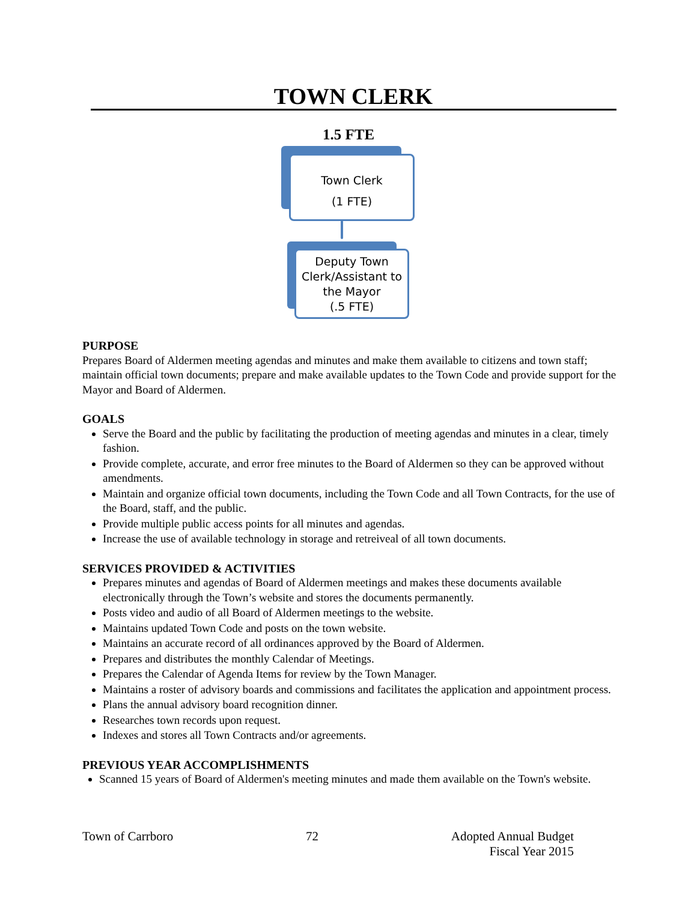TOWN CLERK
1.5 FTE
Town Clerk
(1 FTE)
Deputy Town Clerk/Assistant to the Mayor
(.5 FTE)
PURPOSE
Prepares Board of Aldermen meeting agendas and minutes and make them available to citizens and town staff; maintain official town documents; prepare and make available updates to the Town Code and provide support for the Mayor and Board of Aldermen.
GOALS
Serve the Board and the public by facilitating the production of meeting agendas and minutes in a clear, timely fashion.
Provide complete, accurate, and error free minutes to the Board of Aldermen so they can be approved without amendments.
Maintain and organize official town documents, including the Town Code and all Town Contracts, for the use of the Board, staff, and the public.
Provide multiple public access points for all minutes and agendas.
Increase the use of available technology in storage and retreiveal of all town documents.
SERVICES PROVIDED & ACTIVITIES
Prepares minutes and agendas of Board of Aldermen meetings and makes these documents available electronically through the Town’s website and stores the documents permanently.
Posts video and audio of all Board of Aldermen meetings to the website.
Maintains updated Town Code and posts on the town website.
Maintains an accurate record of all ordinances approved by the Board of Aldermen.
Prepares and distributes the monthly Calendar of Meetings.
Prepares the Calendar of Agenda Items for review by the Town Manager.
Maintains a roster of advisory boards and commissions and facilitates the application and appointment process.
Plans the annual advisory board recognition dinner.
Researches town records upon request.
Indexes and stores all Town Contracts and/or agreements.
PREVIOUS YEAR ACCOMPLISHMENTS
Scanned 15 years of Board of Aldermen's meeting minutes and made them available on the Town's website.
Town of Carrboro 72 Adopted Annual Budget
Fiscal Year 2015